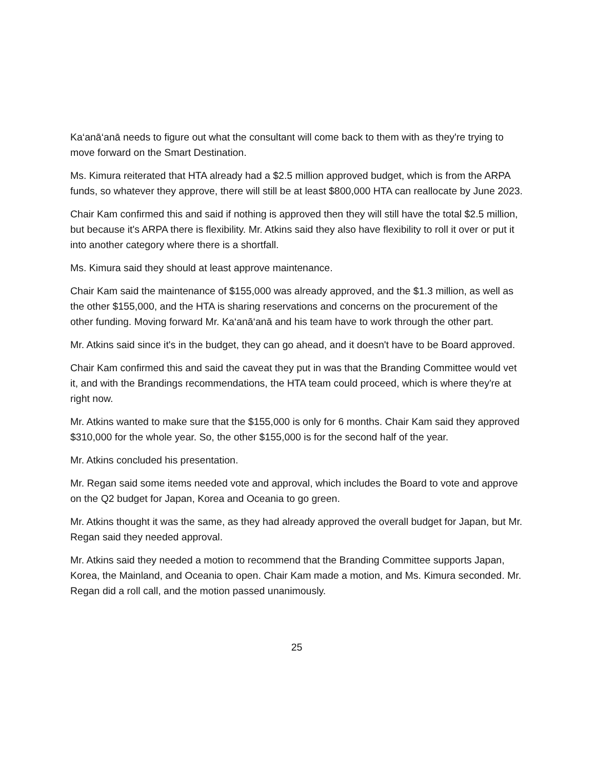Ka‘anā‘anā needs to figure out what the consultant will come back to them with as they're trying to move forward on the Smart Destination.
Ms. Kimura reiterated that HTA already had a $2.5 million approved budget, which is from the ARPA funds, so whatever they approve, there will still be at least $800,000 HTA can reallocate by June 2023.
Chair Kam confirmed this and said if nothing is approved then they will still have the total $2.5 million, but because it's ARPA there is flexibility. Mr. Atkins said they also have flexibility to roll it over or put it into another category where there is a shortfall.
Ms. Kimura said they should at least approve maintenance.
Chair Kam said the maintenance of $155,000 was already approved, and the $1.3 million, as well as the other $155,000, and the HTA is sharing reservations and concerns on the procurement of the other funding. Moving forward Mr. Ka‘anā‘anā and his team have to work through the other part.
Mr. Atkins said since it's in the budget, they can go ahead, and it doesn't have to be Board approved.
Chair Kam confirmed this and said the caveat they put in was that the Branding Committee would vet it, and with the Brandings recommendations, the HTA team could proceed, which is where they're at right now.
Mr. Atkins wanted to make sure that the $155,000 is only for 6 months. Chair Kam said they approved $310,000 for the whole year. So, the other $155,000 is for the second half of the year.
Mr. Atkins concluded his presentation.
Mr. Regan said some items needed vote and approval, which includes the Board to vote and approve on the Q2 budget for Japan, Korea and Oceania to go green.
Mr. Atkins thought it was the same, as they had already approved the overall budget for Japan, but Mr. Regan said they needed approval.
Mr. Atkins said they needed a motion to recommend that the Branding Committee supports Japan, Korea, the Mainland, and Oceania to open. Chair Kam made a motion, and Ms. Kimura seconded. Mr. Regan did a roll call, and the motion passed unanimously.
25